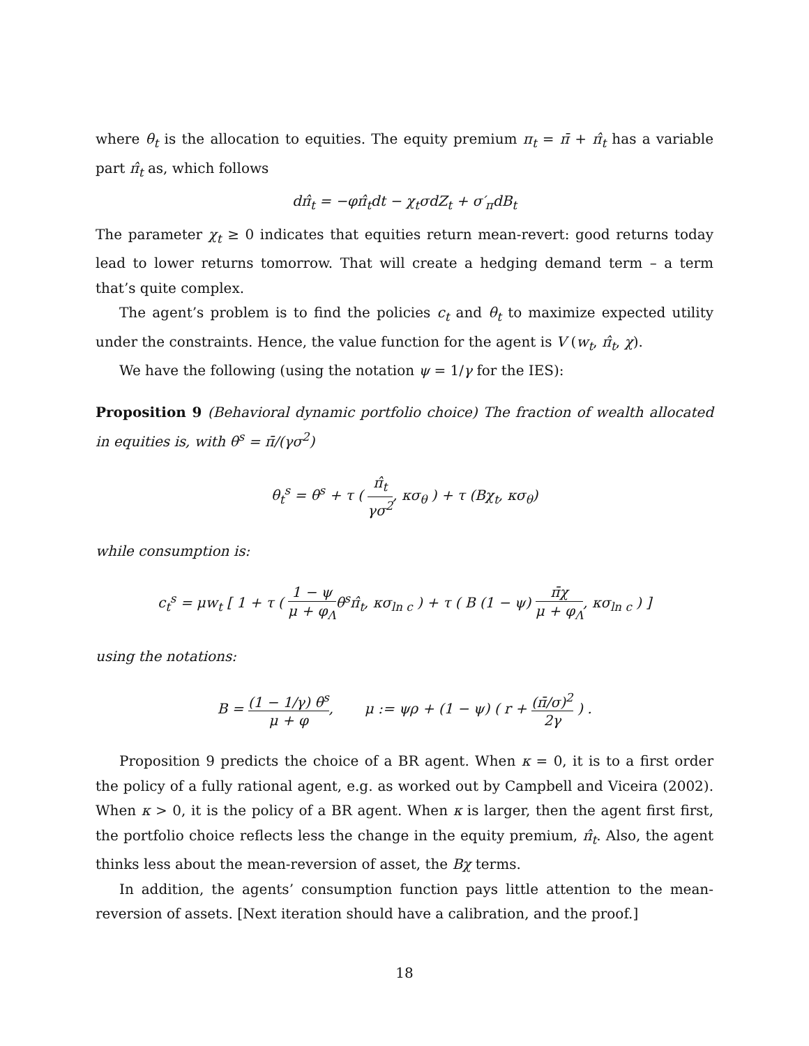where θ<sub>t</sub> is the allocation to equities. The equity premium π<sub>t</sub> = π̄ + π̂<sub>t</sub> has a variable part π̂<sub>t</sub> as, which follows
dπ̂<sub>t</sub> = −φπ̂<sub>t</sub>dt − χ<sub>t</sub>σdZ<sub>t</sub> + σ′<sub>π</sub>dB<sub>t</sub>
The parameter χ<sub>t</sub> ≥ 0 indicates that equities return mean-revert: good returns today lead to lower returns tomorrow. That will create a hedging demand term – a term that’s quite complex.
The agent’s problem is to find the policies c<sub>t</sub> and θ<sub>t</sub> to maximize expected utility under the constraints. Hence, the value function for the agent is V (w<sub>t</sub>, π̂<sub>t</sub>, χ).
We have the following (using the notation ψ = 1/γ for the IES):
Proposition 9 (Behavioral dynamic portfolio choice) The fraction of wealth allocated in equities is, with θ<sup>s</sup> = π̄/(γσ<sup>2</sup>)
θ<sub>t</sub><sup>s</sup> = θ<sup>s</sup> + τ ( π̂<sub>t</sub> γσ<sup>2</sup>, κσ<sub>θ</sub> ) + τ (Bχ<sub>t</sub>, κσ<sub>θ</sub>)
while consumption is:
c<sub>t</sub><sup>s</sup> = μw<sub>t</sub> [ 1 + τ ( 1 − ψ μ + φ<sub>Λ</sub>θ<sup>s</sup>π̂<sub>t</sub>, κσ<sub>ln c</sub> ) + τ ( B (1 − ψ) π̄χ μ + φ<sub>Λ</sub>, κσ<sub>ln c</sub> ) ]
using the notations:
B = (1 − 1/γ) θ<sup>s</sup> μ + φ, μ := ψρ + (1 − ψ) ( r + (π̄/σ)<sup>2</sup> 2γ ) .
Proposition 9 predicts the choice of a BR agent. When κ = 0, it is to a first order the policy of a fully rational agent, e.g. as worked out by Campbell and Viceira (2002). When κ > 0, it is the policy of a BR agent. When κ is larger, then the agent first first, the portfolio choice reflects less the change in the equity premium, π̂<sub>t</sub>. Also, the agent thinks less about the mean-reversion of asset, the Bχ terms.
In addition, the agents’ consumption function pays little attention to the mean-reversion of assets. [Next iteration should have a calibration, and the proof.]
18